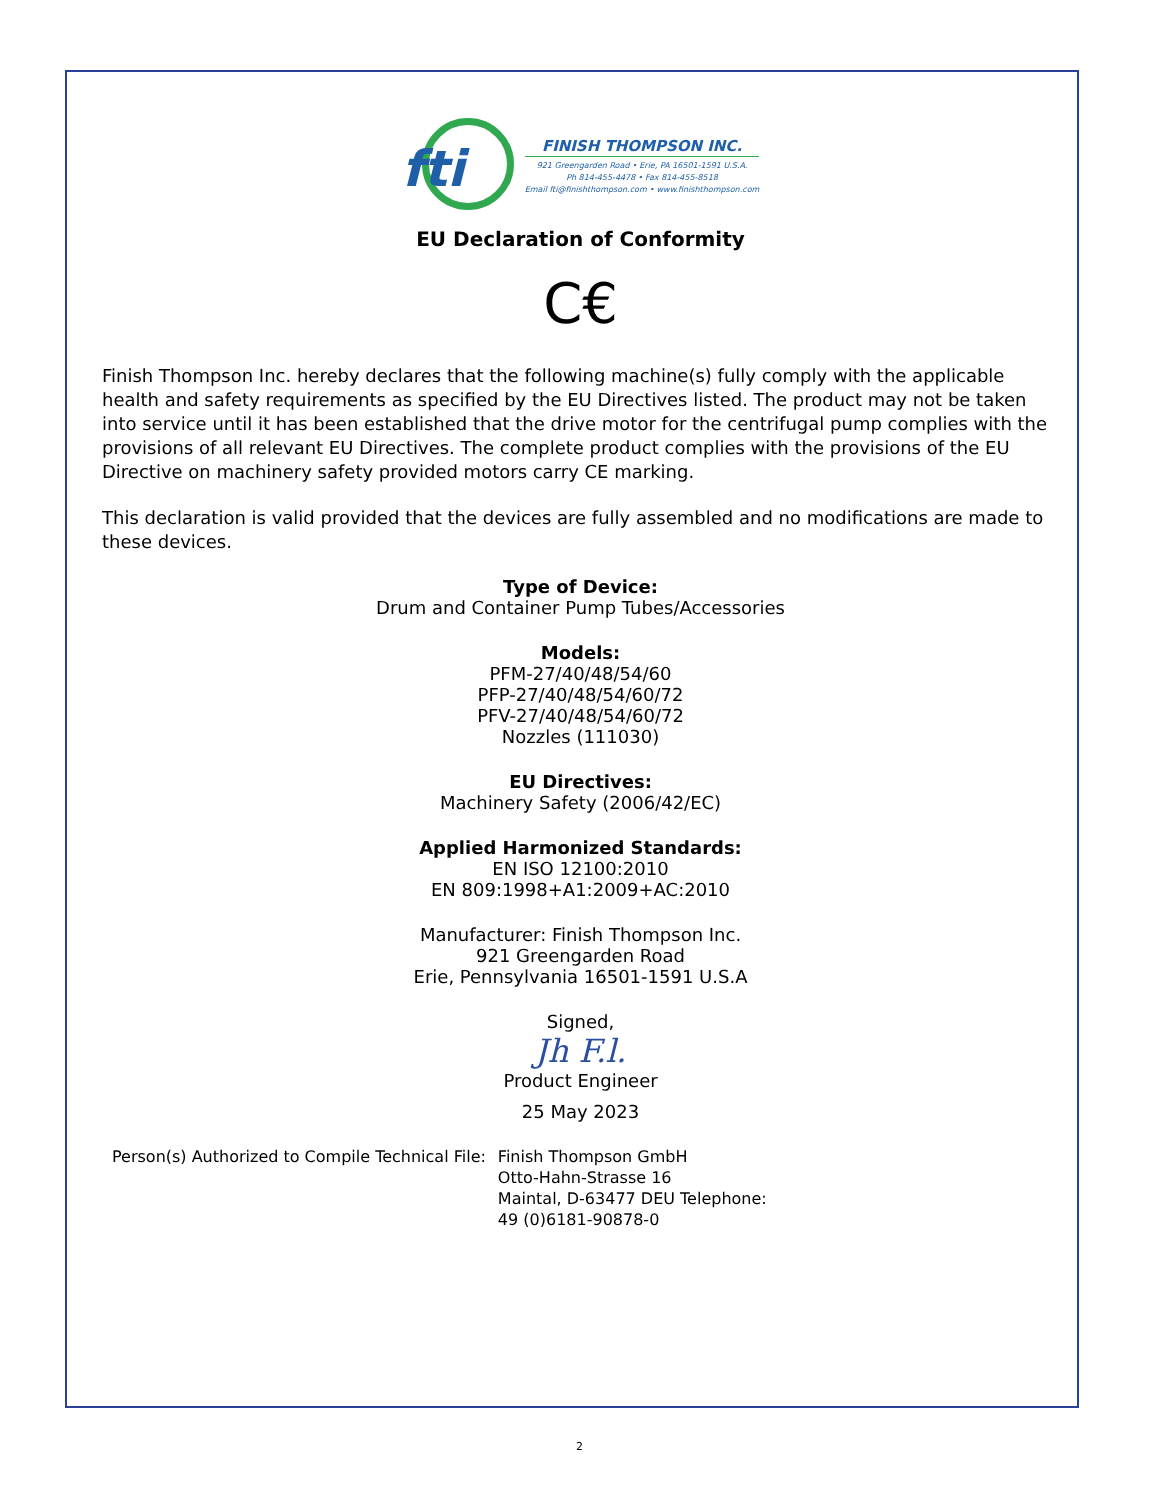fti
FINISH THOMPSON INC.
921 Greengarden Road • Erie, PA 16501-1591 U.S.A.
Ph 814-455-4478 • Fax 814-455-8518
Email fti@finishthompson.com • www.finishthompson.com
EU Declaration of Conformity
C€
Finish Thompson Inc. hereby declares that the following machine(s) fully comply with the applicable health and safety requirements as specified by the EU Directives listed. The product may not be taken into service until it has been established that the drive motor for the centrifugal pump complies with the provisions of all relevant EU Directives. The complete product complies with the provisions of the EU Directive on machinery safety provided motors carry CE marking.
This declaration is valid provided that the devices are fully assembled and no modifications are made to these devices.
Type of Device:
Drum and Container Pump Tubes/Accessories
Models:
PFM-27/40/48/54/60
PFP-27/40/48/54/60/72
PFV-27/40/48/54/60/72
Nozzles (111030)
EU Directives:
Machinery Safety (2006/42/EC)
Applied Harmonized Standards:
EN ISO 12100:2010
EN 809:1998+A1:2009+AC:2010
Manufacturer: Finish Thompson Inc.
921 Greengarden Road
Erie, Pennsylvania 16501-1591 U.S.A
Signed,
Jh F.l.
Product Engineer
25 May 2023
Person(s) Authorized to Compile Technical File:
Finish Thompson GmbH
Otto-Hahn-Strasse 16
Maintal, D-63477 DEU Telephone:
49 (0)6181-90878-0
2